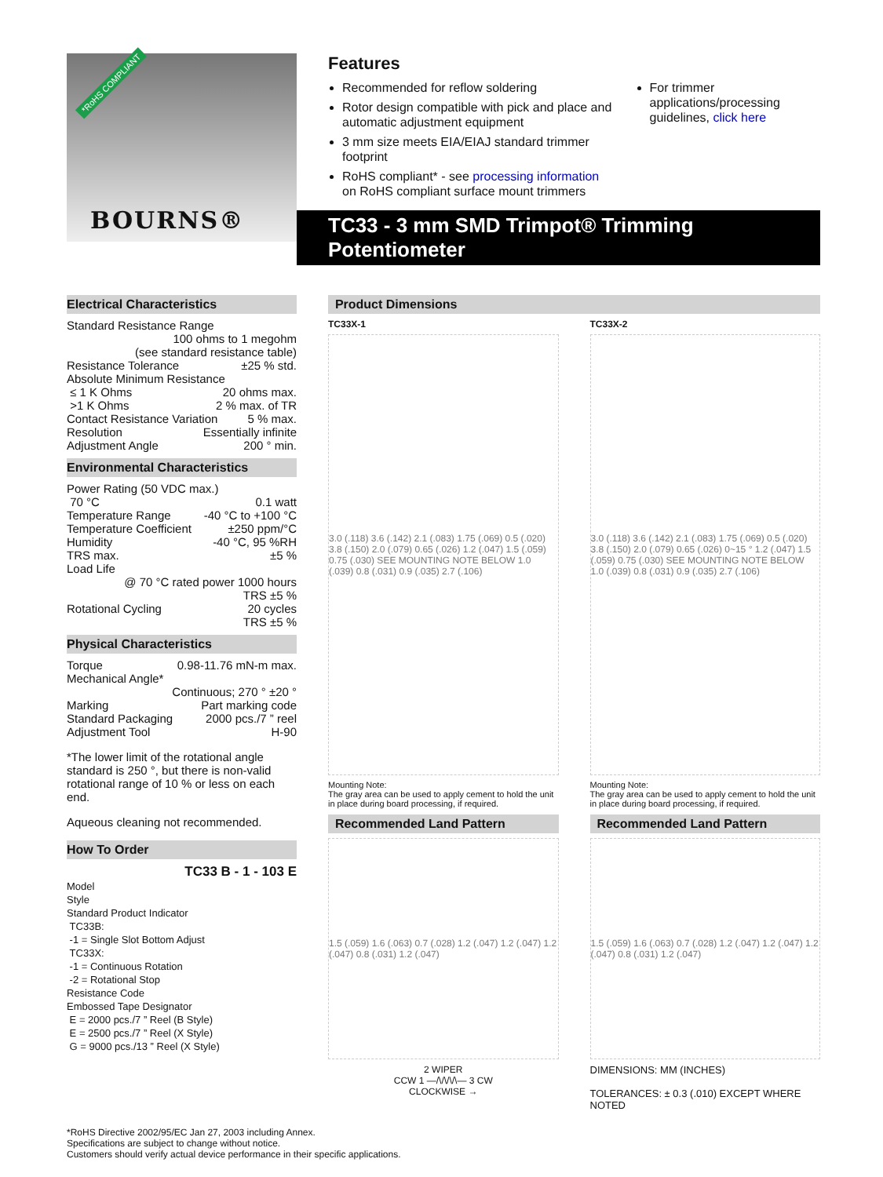*RoHS COMPLIANT
BOURNS®
Features
Recommended for reflow soldering
Rotor design compatible with pick and place and automatic adjustment equipment
3 mm size meets EIA/EIAJ standard trimmer footprint
RoHS compliant* - see processing information on RoHS compliant surface mount trimmers
For trimmer applications/processing guidelines, click here
TC33 - 3 mm SMD Trimpot® Trimming Potentiometer
Electrical Characteristics
Standard Resistance Range
100 ohms to 1 megohm
(see standard resistance table)
Resistance Tolerance ±25 % std.
Absolute Minimum Resistance
≤ 1 K Ohms 20 ohms max.
>1 K Ohms 2 % max. of TR
Contact Resistance Variation 5 % max.
Resolution Essentially infinite
Adjustment Angle 200 ° min.
Environmental Characteristics
Power Rating (50 VDC max.)
70 °C 0.1 watt
Temperature Range -40 °C to +100 °C
Temperature Coefficient ±250 ppm/°C
Humidity -40 °C, 95 %RH
TRS max. ±5 %
Load Life
@ 70 °C rated power 1000 hours
TRS ±5 %
Rotational Cycling 20 cycles
TRS ±5 %
Physical Characteristics
Torque 0.98-11.76 mN-m max.
Mechanical Angle*
Continuous; 270 ° ±20 °
Marking Part marking code
Standard Packaging 2000 pcs./7 ” reel
Adjustment Tool H-90
*The lower limit of the rotational angle standard is 250 °, but there is non-valid rotational range of 10 % or less on each end.
Aqueous cleaning not recommended.
How To Order
TC33 B - 1 - 103 E
Model
Style
Standard Product Indicator
TC33B:
-1 = Single Slot Bottom Adjust
TC33X:
-1 = Continuous Rotation
-2 = Rotational Stop
Resistance Code
Embossed Tape Designator
E = 2000 pcs./7 ” Reel (B Style)
E = 2500 pcs./7 ” Reel (X Style)
G = 9000 pcs./13 ” Reel (X Style)
Product Dimensions
TC33X-1
3.0 (.118) 3.6 (.142) 2.1 (.083) 1.75 (.069) 0.5 (.020) 3.8 (.150) 2.0 (.079) 0.65 (.026) 1.2 (.047) 1.5 (.059) 0.75 (.030) SEE MOUNTING NOTE BELOW 1.0 (.039) 0.8 (.031) 0.9 (.035) 2.7 (.106)
Mounting Note:
The gray area can be used to apply cement to hold the unit in place during board processing, if required.
TC33X-2
3.0 (.118) 3.6 (.142) 2.1 (.083) 1.75 (.069) 0.5 (.020) 3.8 (.150) 2.0 (.079) 0.65 (.026) 0~15 ° 1.2 (.047) 1.5 (.059) 0.75 (.030) SEE MOUNTING NOTE BELOW 1.0 (.039) 0.8 (.031) 0.9 (.035) 2.7 (.106)
Mounting Note:
The gray area can be used to apply cement to hold the unit in place during board processing, if required.
Recommended Land Pattern
1.5 (.059) 1.6 (.063) 0.7 (.028) 1.2 (.047) 1.2 (.047) 1.2 (.047) 0.8 (.031) 1.2 (.047)
2 WIPER
CCW 1 —/\/\/\/\— 3 CW
CLOCKWISE →
Recommended Land Pattern
1.5 (.059) 1.6 (.063) 0.7 (.028) 1.2 (.047) 1.2 (.047) 1.2 (.047) 0.8 (.031) 1.2 (.047)
DIMENSIONS: MM (INCHES)
TOLERANCES: ± 0.3 (.010) EXCEPT WHERE NOTED
*RoHS Directive 2002/95/EC Jan 27, 2003 including Annex.
Specifications are subject to change without notice.
Customers should verify actual device performance in their specific applications.